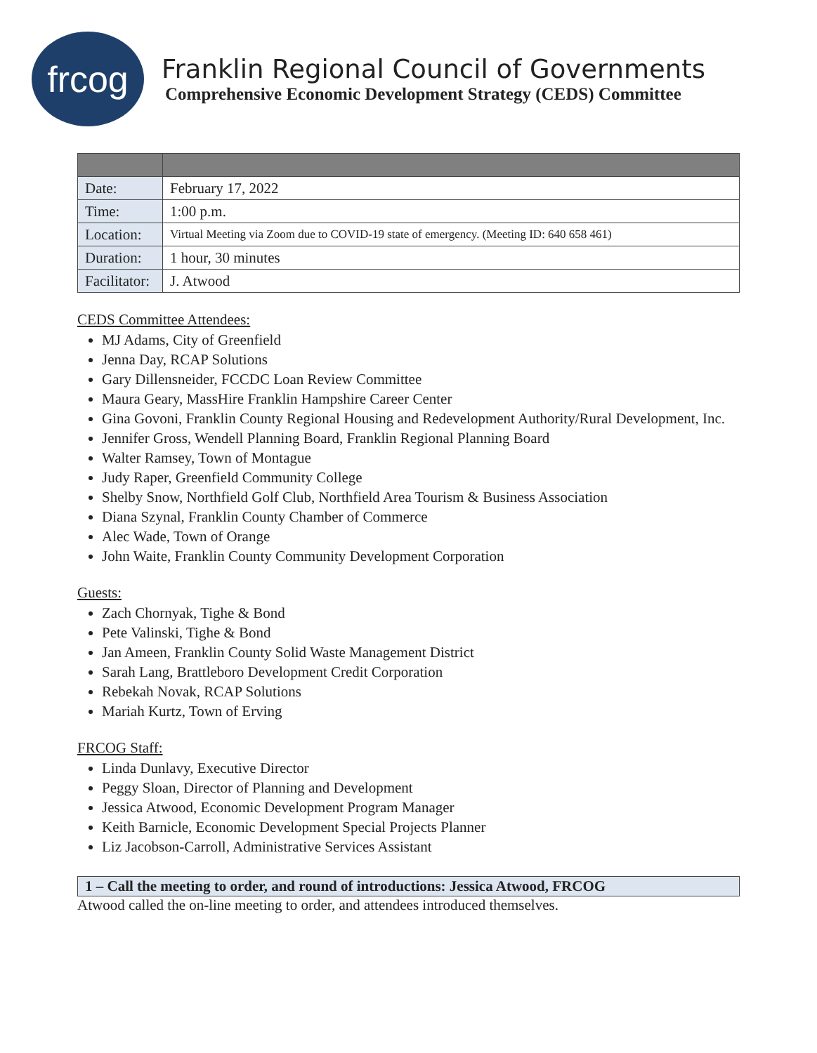frcog
Franklin Regional Council of Governments
Comprehensive Economic Development Strategy (CEDS) Committee
| Date: | February 17, 2022 |
| Time: | 1:00 p.m. |
| Location: | Virtual Meeting via Zoom due to COVID-19 state of emergency. (Meeting ID: 640 658 461) |
| Duration: | 1 hour, 30 minutes |
| Facilitator: | J. Atwood |
CEDS Committee Attendees:
MJ Adams, City of Greenfield
Jenna Day, RCAP Solutions
Gary Dillensneider, FCCDC Loan Review Committee
Maura Geary, MassHire Franklin Hampshire Career Center
Gina Govoni, Franklin County Regional Housing and Redevelopment Authority/Rural Development, Inc.
Jennifer Gross, Wendell Planning Board, Franklin Regional Planning Board
Walter Ramsey, Town of Montague
Judy Raper, Greenfield Community College
Shelby Snow, Northfield Golf Club, Northfield Area Tourism & Business Association
Diana Szynal, Franklin County Chamber of Commerce
Alec Wade, Town of Orange
John Waite, Franklin County Community Development Corporation
Guests:
Zach Chornyak, Tighe & Bond
Pete Valinski, Tighe & Bond
Jan Ameen, Franklin County Solid Waste Management District
Sarah Lang, Brattleboro Development Credit Corporation
Rebekah Novak, RCAP Solutions
Mariah Kurtz, Town of Erving
FRCOG Staff:
Linda Dunlavy, Executive Director
Peggy Sloan, Director of Planning and Development
Jessica Atwood, Economic Development Program Manager
Keith Barnicle, Economic Development Special Projects Planner
Liz Jacobson-Carroll, Administrative Services Assistant
1 – Call the meeting to order, and round of introductions: Jessica Atwood, FRCOG
Atwood called the on-line meeting to order, and attendees introduced themselves.